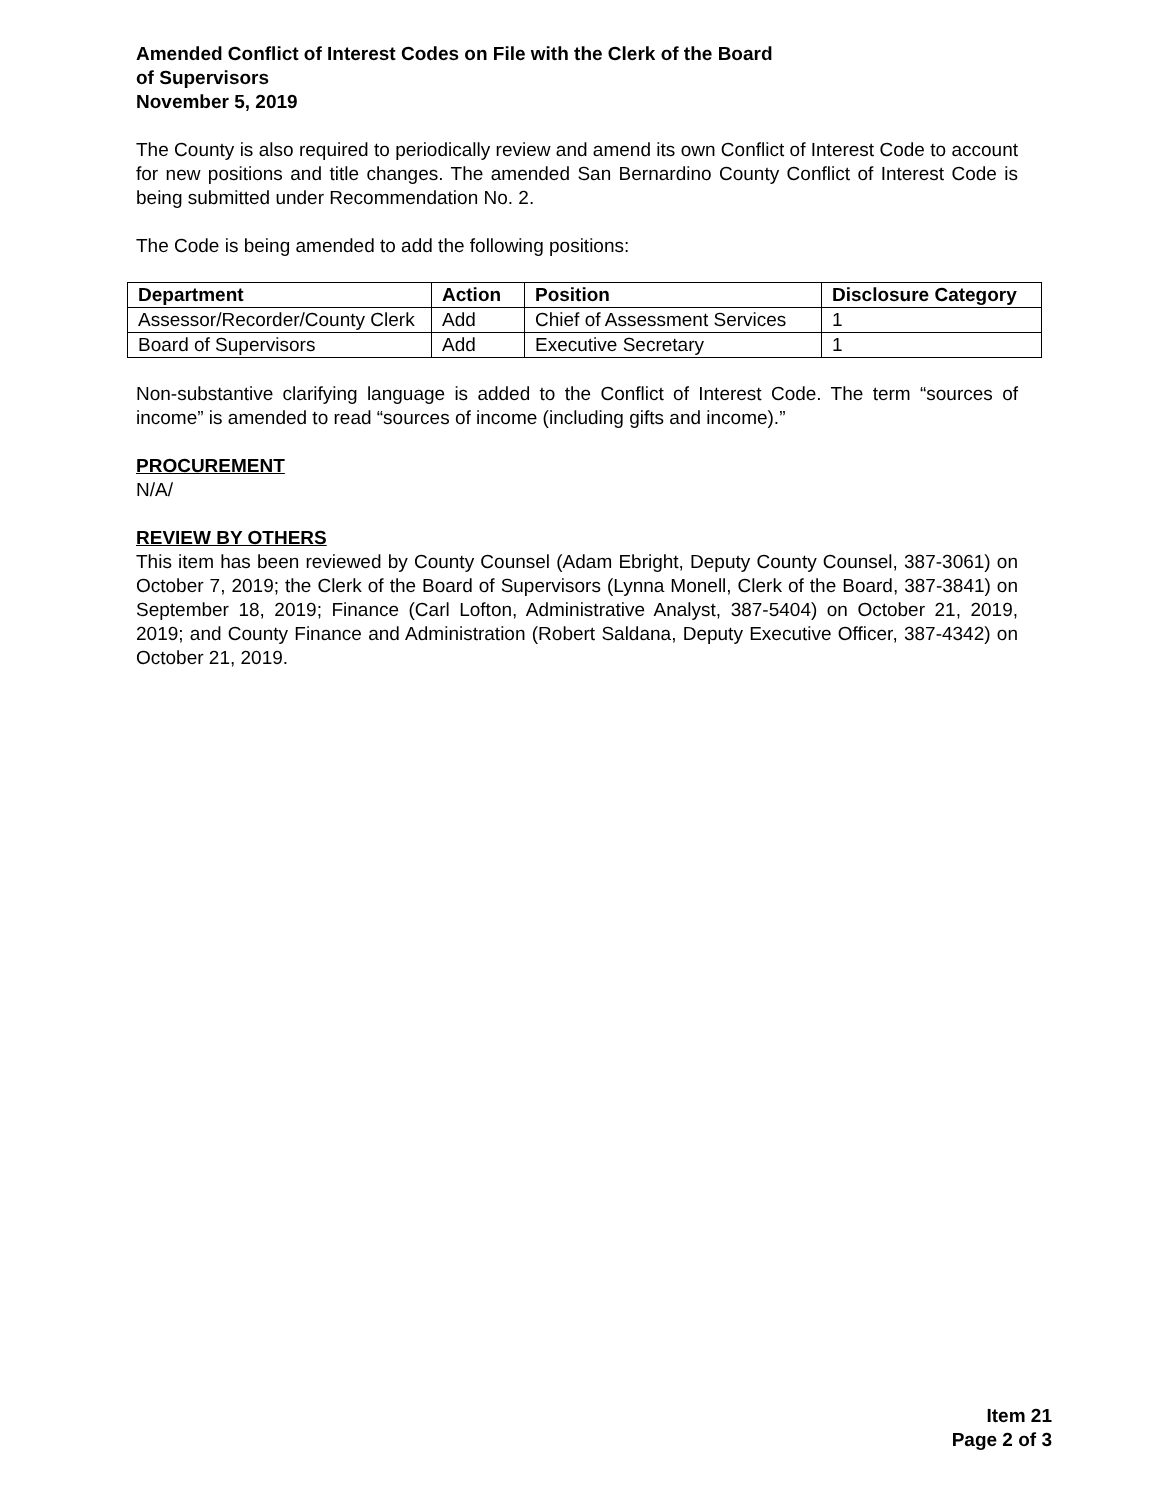Amended Conflict of Interest Codes on File with the Clerk of the Board
of Supervisors
November 5, 2019
The County is also required to periodically review and amend its own Conflict of Interest Code to account for new positions and title changes. The amended San Bernardino County Conflict of Interest Code is being submitted under Recommendation No. 2.
The Code is being amended to add the following positions:
| Department | Action | Position | Disclosure Category |
| --- | --- | --- | --- |
| Assessor/Recorder/County Clerk | Add | Chief of Assessment Services | 1 |
| Board of Supervisors | Add | Executive Secretary | 1 |
Non-substantive clarifying language is added to the Conflict of Interest Code. The term “sources of income” is amended to read “sources of income (including gifts and income).”
PROCUREMENT
N/A/
REVIEW BY OTHERS
This item has been reviewed by County Counsel (Adam Ebright, Deputy County Counsel, 387-3061) on October 7, 2019; the Clerk of the Board of Supervisors (Lynna Monell, Clerk of the Board, 387-3841) on September 18, 2019; Finance (Carl Lofton, Administrative Analyst, 387-5404) on October 21, 2019, 2019; and County Finance and Administration (Robert Saldana, Deputy Executive Officer, 387-4342) on October 21, 2019.
Item 21
Page 2 of 3